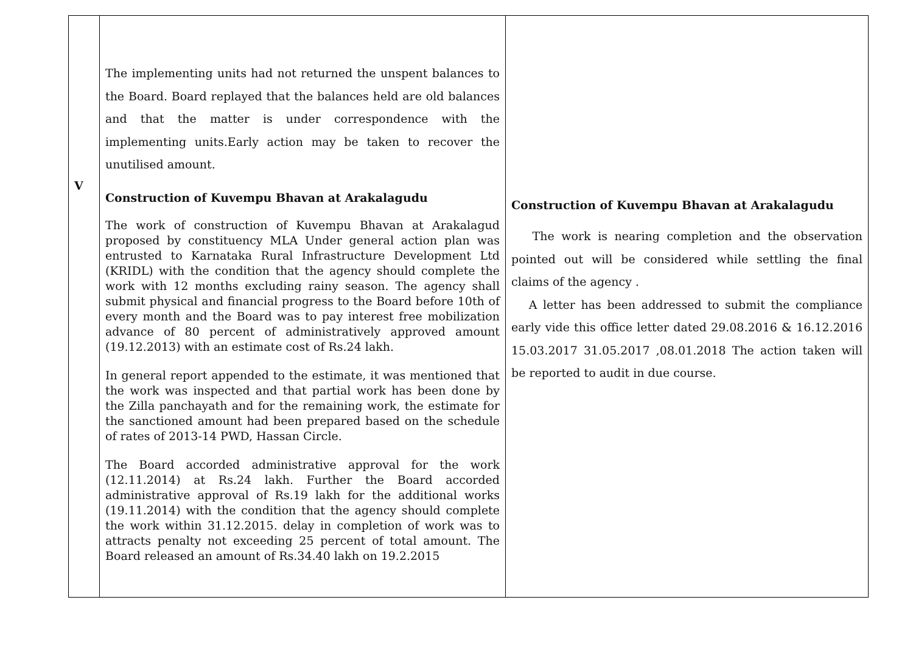| V | The implementing units had not returned the unspent balances to the Board. Board replayed that the balances held are old balances and that the matter is under correspondence with the implementing units.Early action may be taken to recover the unutilised amount. Construction of Kuvempu Bhavan at Arakalagudu The work of construction of Kuvempu Bhavan at Arakalagud proposed by constituency MLA Under general action plan was entrusted to Karnataka Rural Infrastructure Development Ltd (KRIDL) with the condition that the agency should complete the work with 12 months excluding rainy season. The agency shall submit physical and financial progress to the Board before 10th of every month and the Board was to pay interest free mobilization advance of 80 percent of administratively approved amount (19.12.2013) with an estimate cost of Rs.24 lakh. In general report appended to the estimate, it was mentioned that the work was inspected and that partial work has been done by the Zilla panchayath and for the remaining work, the estimate for the sanctioned amount had been prepared based on the schedule of rates of 2013-14 PWD, Hassan Circle. The Board accorded administrative approval for the work (12.11.2014) at Rs.24 lakh. Further the Board accorded administrative approval of Rs.19 lakh for the additional works (19.11.2014) with the condition that the agency should complete the work within 31.12.2015. delay in completion of work was to attracts penalty not exceeding 25 percent of total amount. The Board released an amount of Rs.34.40 lakh on 19.2.2015 | Construction of Kuvempu Bhavan at Arakalagudu The work is nearing completion and the observation pointed out will be considered while settling the final claims of the agency . A letter has been addressed to submit the compliance early vide this office letter dated 29.08.2016 & 16.12.2016 15.03.2017 31.05.2017 ,08.01.2018 The action taken will be reported to audit in due course. |